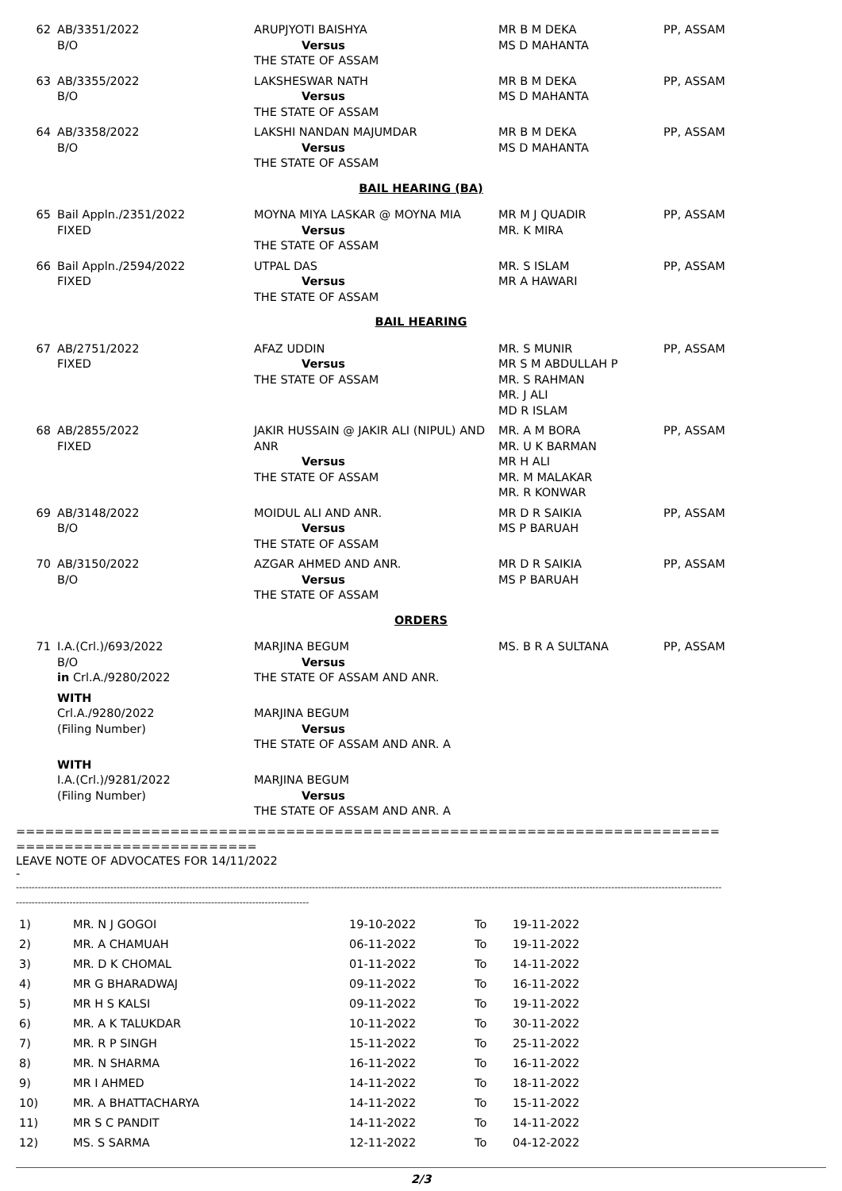| 62 | AB/3351/2022 B/O | ARUPJYOTI BAISHYA Versus THE STATE OF ASSAM | MR B M DEKA MS D MAHANTA | PP, ASSAM |
| 63 | AB/3355/2022 B/O | LAKSHESWAR NATH Versus THE STATE OF ASSAM | MR B M DEKA MS D MAHANTA | PP, ASSAM |
| 64 | AB/3358/2022 B/O | LAKSHI NANDAN MAJUMDAR Versus THE STATE OF ASSAM | MR B M DEKA MS D MAHANTA | PP, ASSAM |
| BAIL HEARING (BA) | | | | |
| 65 | Bail Appln./2351/2022 FIXED | MOYNA MIYA LASKAR @ MOYNA MIA Versus THE STATE OF ASSAM | MR M J QUADIR MR. K MIRA | PP, ASSAM |
| 66 | Bail Appln./2594/2022 FIXED | UTPAL DAS Versus THE STATE OF ASSAM | MR. S ISLAM MR A HAWARI | PP, ASSAM |
| BAIL HEARING | | | | |
| 67 | AB/2751/2022 FIXED | AFAZ UDDIN Versus THE STATE OF ASSAM | MR. S MUNIR MR S M ABDULLAH P MR. S RAHMAN MR. J ALI MD R ISLAM | PP, ASSAM |
| 68 | AB/2855/2022 FIXED | JAKIR HUSSAIN @ JAKIR ALI (NIPUL) AND ANR Versus THE STATE OF ASSAM | MR. A M BORA MR. U K BARMAN MR H ALI MR. M MALAKAR MR. R KONWAR | PP, ASSAM |
| 69 | AB/3148/2022 B/O | MOIDUL ALI AND ANR. Versus THE STATE OF ASSAM | MR D R SAIKIA MS P BARUAH | PP, ASSAM |
| 70 | AB/3150/2022 B/O | AZGAR AHMED AND ANR. Versus THE STATE OF ASSAM | MR D R SAIKIA MS P BARUAH | PP, ASSAM |
| ORDERS | | | | |
| 71 | I.A.(Crl.)/693/2022 B/O in Crl.A./9280/2022 | MARJINA BEGUM Versus THE STATE OF ASSAM AND ANR. | MS. B R A SULTANA | PP, ASSAM |
| | WITH Crl.A./9280/2022 (Filing Number) | MARJINA BEGUM Versus THE STATE OF ASSAM AND ANR. A | | |
| | WITH I.A.(Crl.)/9281/2022 (Filing Number) | MARJINA BEGUM Versus THE STATE OF ASSAM AND ANR. A | | |
=========================================================================
=========================
LEAVE NOTE OF ADVOCATES FOR 14/11/2022
-
--------------------------------------------------------------------------------------------------------------------------------------------------------------------------------------------------------------------------------
---------------------------------------------------------------------------------------------
| 1) | MR. N J GOGOI | 19-10-2022 | To | 19-11-2022 |
| 2) | MR. A CHAMUAH | 06-11-2022 | To | 19-11-2022 |
| 3) | MR. D K CHOMAL | 01-11-2022 | To | 14-11-2022 |
| 4) | MR G BHARADWAJ | 09-11-2022 | To | 16-11-2022 |
| 5) | MR H S KALSI | 09-11-2022 | To | 19-11-2022 |
| 6) | MR. A K TALUKDAR | 10-11-2022 | To | 30-11-2022 |
| 7) | MR. R P SINGH | 15-11-2022 | To | 25-11-2022 |
| 8) | MR. N SHARMA | 16-11-2022 | To | 16-11-2022 |
| 9) | MR I AHMED | 14-11-2022 | To | 18-11-2022 |
| 10) | MR. A BHATTACHARYA | 14-11-2022 | To | 15-11-2022 |
| 11) | MR S C PANDIT | 14-11-2022 | To | 14-11-2022 |
| 12) | MS. S SARMA | 12-11-2022 | To | 04-12-2022 |
2/3